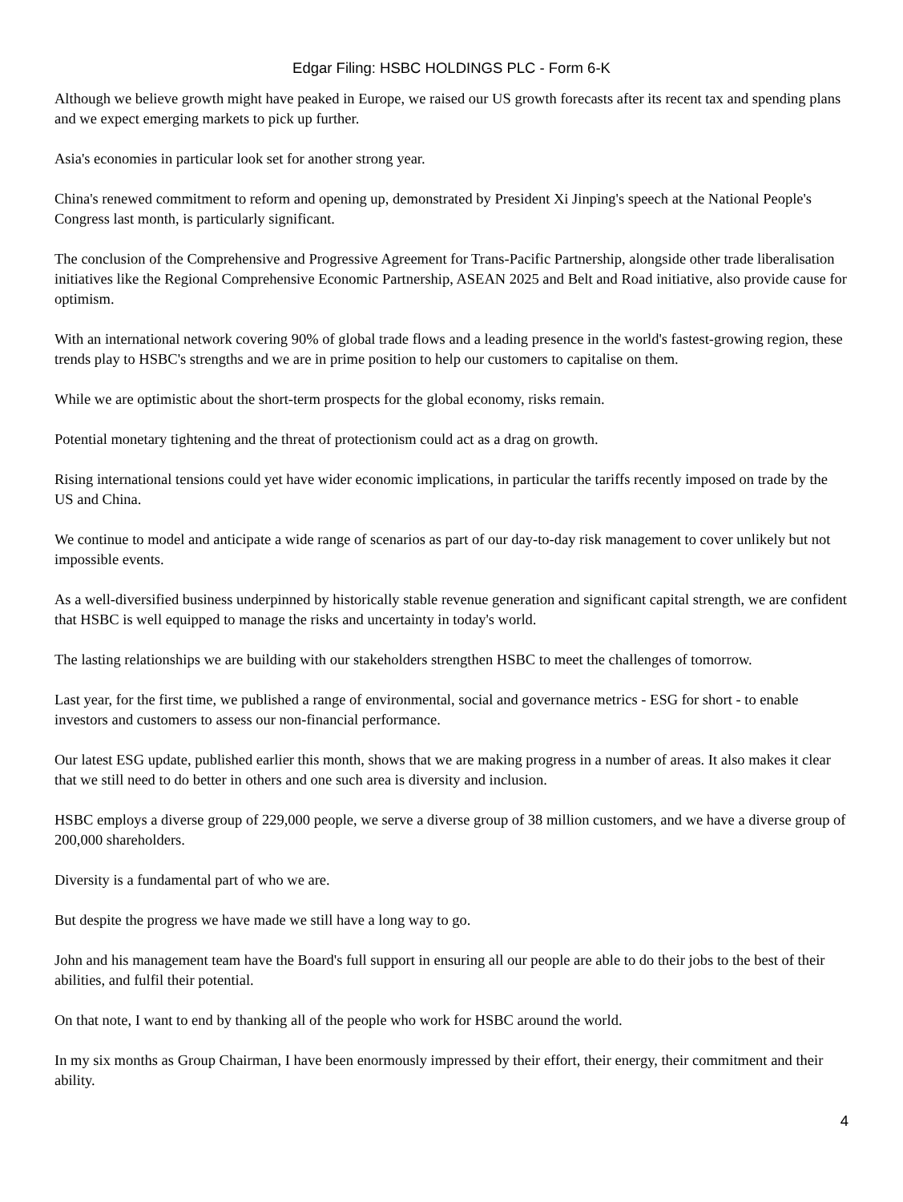Edgar Filing: HSBC HOLDINGS PLC - Form 6-K
Although we believe growth might have peaked in Europe, we raised our US growth forecasts after its recent tax and spending plans and we expect emerging markets to pick up further.
Asia's economies in particular look set for another strong year.
China's renewed commitment to reform and opening up, demonstrated by President Xi Jinping's speech at the National People's Congress last month, is particularly significant.
The conclusion of the Comprehensive and Progressive Agreement for Trans-Pacific Partnership, alongside other trade liberalisation initiatives like the Regional Comprehensive Economic Partnership, ASEAN 2025 and Belt and Road initiative, also provide cause for optimism.
With an international network covering 90% of global trade flows and a leading presence in the world's fastest-growing region, these trends play to HSBC's strengths and we are in prime position to help our customers to capitalise on them.
While we are optimistic about the short-term prospects for the global economy, risks remain.
Potential monetary tightening and the threat of protectionism could act as a drag on growth.
Rising international tensions could yet have wider economic implications, in particular the tariffs recently imposed on trade by the US and China.
We continue to model and anticipate a wide range of scenarios as part of our day-to-day risk management to cover unlikely but not impossible events.
As a well-diversified business underpinned by historically stable revenue generation and significant capital strength, we are confident that HSBC is well equipped to manage the risks and uncertainty in today's world.
The lasting relationships we are building with our stakeholders strengthen HSBC to meet the challenges of tomorrow.
Last year, for the first time, we published a range of environmental, social and governance metrics - ESG for short - to enable investors and customers to assess our non-financial performance.
Our latest ESG update, published earlier this month, shows that we are making progress in a number of areas. It also makes it clear that we still need to do better in others and one such area is diversity and inclusion.
HSBC employs a diverse group of 229,000 people, we serve a diverse group of 38 million customers, and we have a diverse group of 200,000 shareholders.
Diversity is a fundamental part of who we are.
But despite the progress we have made we still have a long way to go.
John and his management team have the Board's full support in ensuring all our people are able to do their jobs to the best of their abilities, and fulfil their potential.
On that note, I want to end by thanking all of the people who work for HSBC around the world.
In my six months as Group Chairman, I have been enormously impressed by their effort, their energy, their commitment and their ability.
4